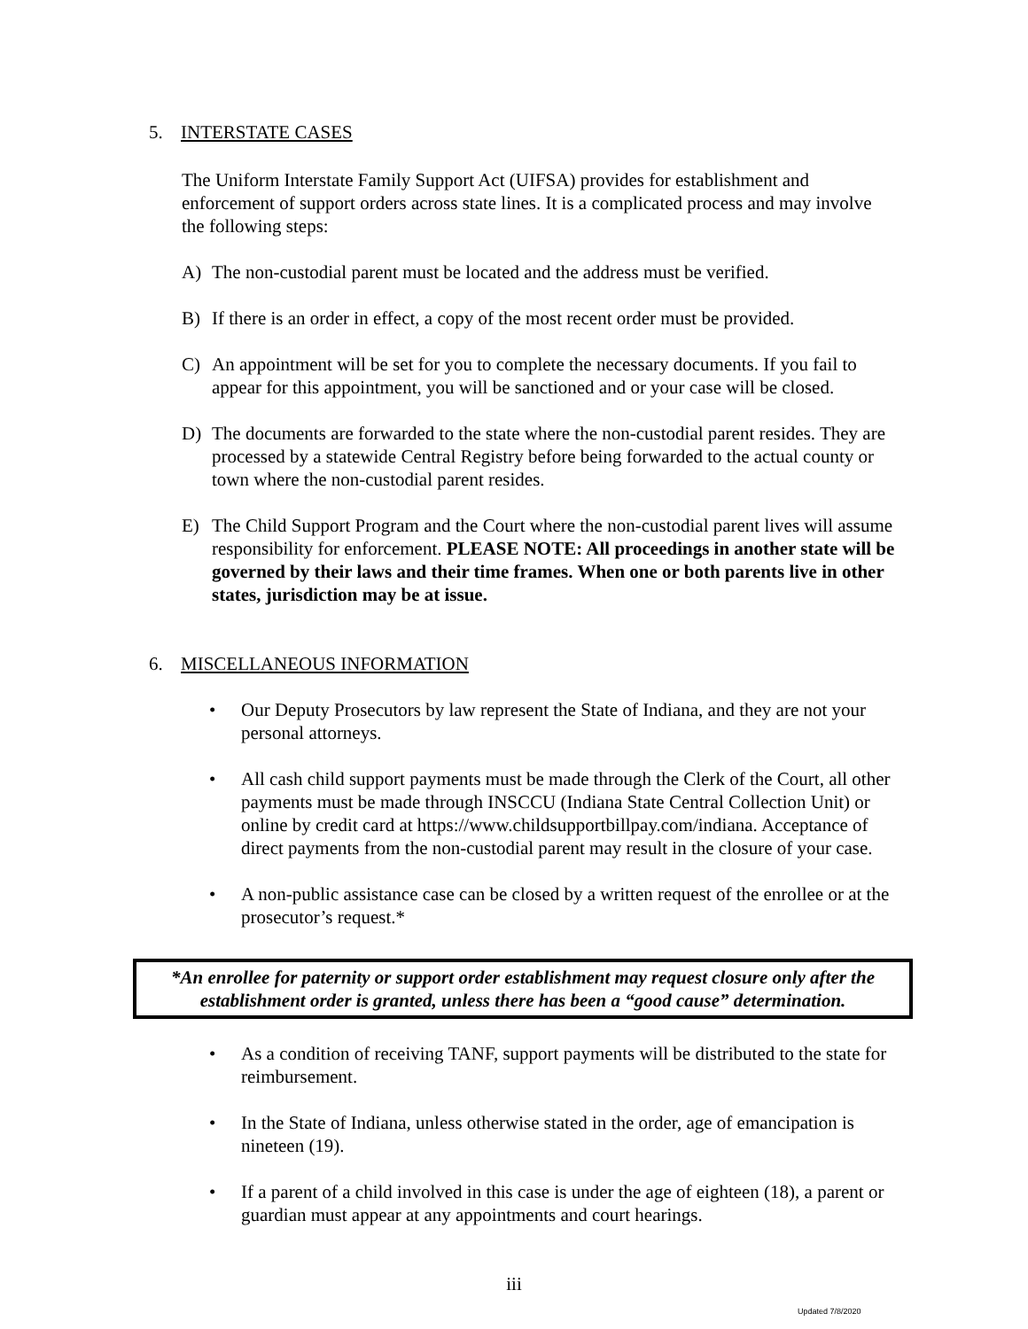5. INTERSTATE CASES
The Uniform Interstate Family Support Act (UIFSA) provides for establishment and enforcement of support orders across state lines. It is a complicated process and may involve the following steps:
A) The non-custodial parent must be located and the address must be verified.
B) If there is an order in effect, a copy of the most recent order must be provided.
C) An appointment will be set for you to complete the necessary documents. If you fail to appear for this appointment, you will be sanctioned and or your case will be closed.
D) The documents are forwarded to the state where the non-custodial parent resides. They are processed by a statewide Central Registry before being forwarded to the actual county or town where the non-custodial parent resides.
E) The Child Support Program and the Court where the non-custodial parent lives will assume responsibility for enforcement. PLEASE NOTE: All proceedings in another state will be governed by their laws and their time frames. When one or both parents live in other states, jurisdiction may be at issue.
6. MISCELLANEOUS INFORMATION
• Our Deputy Prosecutors by law represent the State of Indiana, and they are not your personal attorneys.
• All cash child support payments must be made through the Clerk of the Court, all other payments must be made through INSCCU (Indiana State Central Collection Unit) or online by credit card at https://www.childsupportbillpay.com/indiana. Acceptance of direct payments from the non-custodial parent may result in the closure of your case.
• A non-public assistance case can be closed by a written request of the enrollee or at the prosecutor’s request.*
*An enrollee for paternity or support order establishment may request closure only after the establishment order is granted, unless there has been a “good cause” determination.
• As a condition of receiving TANF, support payments will be distributed to the state for reimbursement.
• In the State of Indiana, unless otherwise stated in the order, age of emancipation is nineteen (19).
• If a parent of a child involved in this case is under the age of eighteen (18), a parent or guardian must appear at any appointments and court hearings.
iii
Updated 7/8/2020